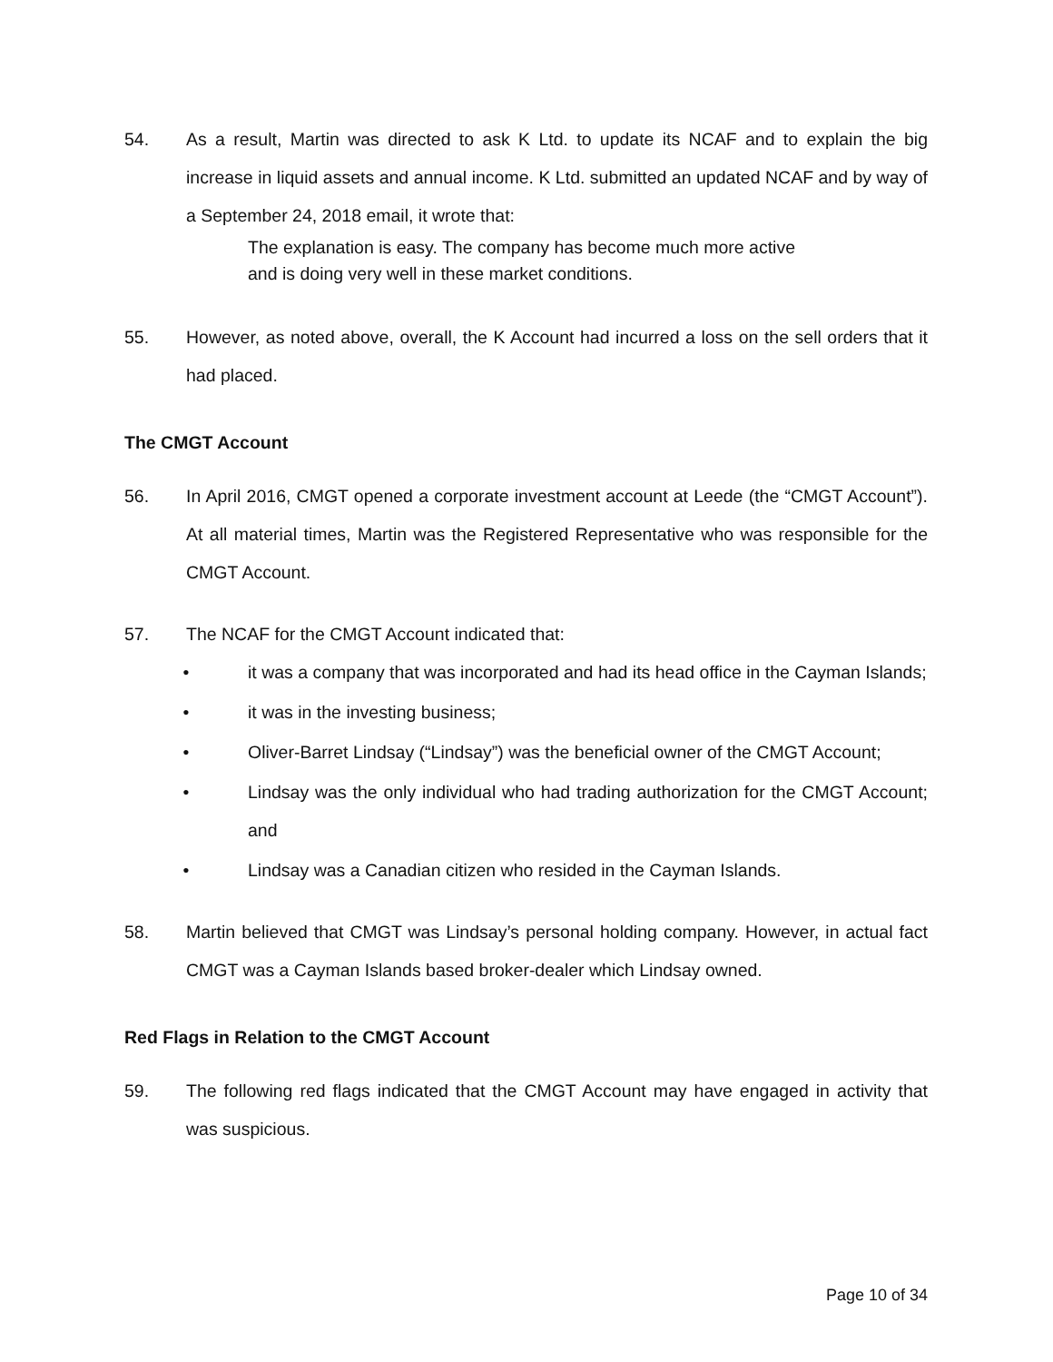54. As a result, Martin was directed to ask K Ltd. to update its NCAF and to explain the big increase in liquid assets and annual income. K Ltd. submitted an updated NCAF and by way of a September 24, 2018 email, it wrote that:
The explanation is easy. The company has become much more active and is doing very well in these market conditions.
55. However, as noted above, overall, the K Account had incurred a loss on the sell orders that it had placed.
The CMGT Account
56. In April 2016, CMGT opened a corporate investment account at Leede (the “CMGT Account”). At all material times, Martin was the Registered Representative who was responsible for the CMGT Account.
57. The NCAF for the CMGT Account indicated that:
• it was a company that was incorporated and had its head office in the Cayman Islands;
• it was in the investing business;
• Oliver-Barret Lindsay (“Lindsay”) was the beneficial owner of the CMGT Account;
• Lindsay was the only individual who had trading authorization for the CMGT Account; and
• Lindsay was a Canadian citizen who resided in the Cayman Islands.
58. Martin believed that CMGT was Lindsay’s personal holding company. However, in actual fact CMGT was a Cayman Islands based broker-dealer which Lindsay owned.
Red Flags in Relation to the CMGT Account
59. The following red flags indicated that the CMGT Account may have engaged in activity that was suspicious.
Page 10 of 34